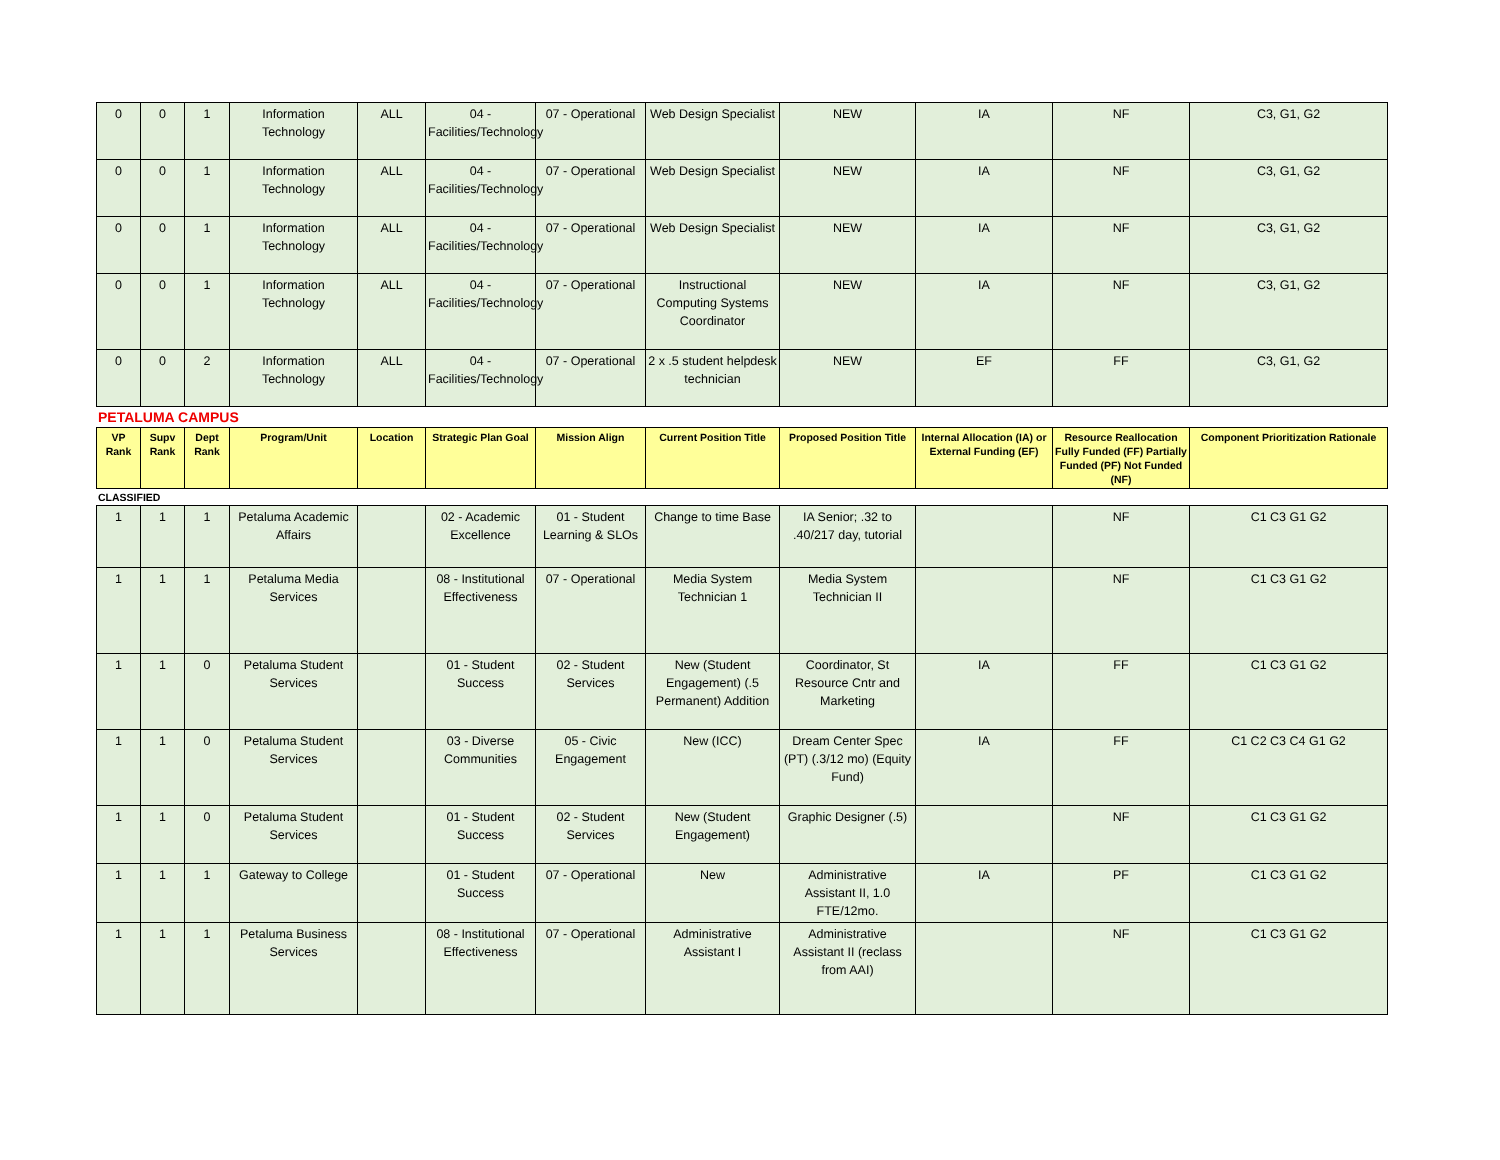| 0 | 0 | 1 | Information Technology | ALL | 04 - Facilities/Technology | 07 - Operational | Web Design Specialist | NEW | IA | NF | C3, G1, G2 |
| 0 | 0 | 1 | Information Technology | ALL | 04 - Facilities/Technology | 07 - Operational | Web Design Specialist | NEW | IA | NF | C3, G1, G2 |
| 0 | 0 | 1 | Information Technology | ALL | 04 - Facilities/Technology | 07 - Operational | Web Design Specialist | NEW | IA | NF | C3, G1, G2 |
| 0 | 0 | 1 | Information Technology | ALL | 04 - Facilities/Technology | 07 - Operational | Instructional Computing Systems Coordinator | NEW | IA | NF | C3, G1, G2 |
| 0 | 0 | 2 | Information Technology | ALL | 04 - Facilities/Technology | 07 - Operational | 2 x .5 student helpdesk technician | NEW | EF | FF | C3, G1, G2 |
PETALUMA CAMPUS
| VP Rank | Supv Rank | Dept Rank | Program/Unit | Location | Strategic Plan Goal | Mission Align | Current Position Title | Proposed Position Title | Internal Allocation (IA) or External Funding (EF) | Resource Reallocation Fully Funded (FF) Partially Funded (PF) Not Funded (NF) | Component Prioritization Rationale |
| --- | --- | --- | --- | --- | --- | --- | --- | --- | --- | --- | --- |
CLASSIFIED
| 1 | 1 | 1 | Petaluma Academic Affairs | | 02 - Academic Excellence | 01 - Student Learning & SLOs | Change to time Base | IA Senior; .32 to .40/217 day, tutorial | | NF | C1 C3 G1 G2 |
| 1 | 1 | 1 | Petaluma Media Services | | 08 - Institutional Effectiveness | 07 - Operational | Media System Technician 1 | Media System Technician II | | NF | C1 C3 G1 G2 |
| 1 | 1 | 0 | Petaluma Student Services | | 01 - Student Success | 02 - Student Services | New (Student Engagement) (.5 Permanent) Addition | Coordinator, St Resource Cntr and Marketing | IA | FF | C1 C3 G1 G2 |
| 1 | 1 | 0 | Petaluma Student Services | | 03 - Diverse Communities | 05 - Civic Engagement | New (ICC) | Dream Center Spec (PT) (.3/12 mo) (Equity Fund) | IA | FF | C1 C2 C3 C4 G1 G2 |
| 1 | 1 | 0 | Petaluma Student Services | | 01 - Student Success | 02 - Student Services | New (Student Engagement) | Graphic Designer (.5) | | NF | C1 C3 G1 G2 |
| 1 | 1 | 1 | Gateway to College | | 01 - Student Success | 07 - Operational | New | Administrative Assistant II, 1.0 FTE/12mo. | IA | PF | C1 C3 G1 G2 |
| 1 | 1 | 1 | Petaluma Business Services | | 08 - Institutional Effectiveness | 07 - Operational | Administrative Assistant I | Administrative Assistant II (reclass from AAI) | | NF | C1 C3 G1 G2 |